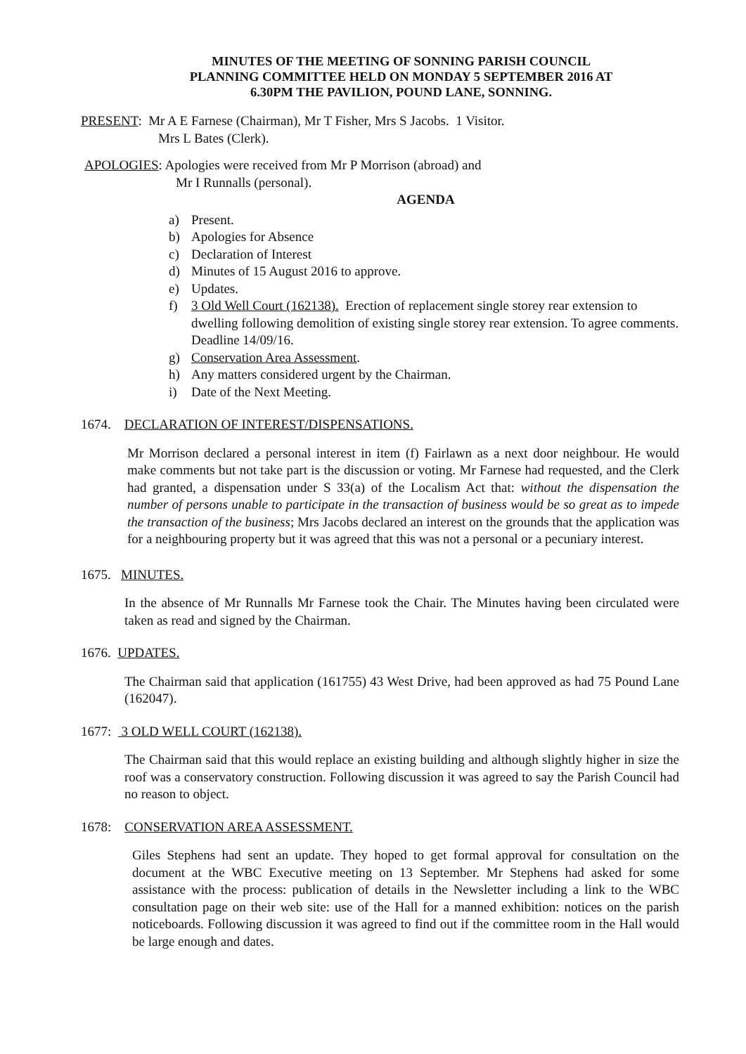MINUTES OF THE MEETING OF SONNING PARISH COUNCIL
PLANNING COMMITTEE HELD ON MONDAY 5 SEPTEMBER 2016 AT
6.30PM THE PAVILION, POUND LANE, SONNING.
PRESENT: Mr A E Farnese (Chairman), Mr T Fisher, Mrs S Jacobs. 1 Visitor.
Mrs L Bates (Clerk).
APOLOGIES: Apologies were received from Mr P Morrison (abroad) and
Mr I Runnalls (personal).
AGENDA
a) Present.
b) Apologies for Absence
c) Declaration of Interest
d) Minutes of 15 August 2016 to approve.
e) Updates.
f) 3 Old Well Court (162138). Erection of replacement single storey rear extension to dwelling following demolition of existing single storey rear extension. To agree comments. Deadline 14/09/16.
g) Conservation Area Assessment.
h) Any matters considered urgent by the Chairman.
i) Date of the Next Meeting.
1674. DECLARATION OF INTEREST/DISPENSATIONS.
Mr Morrison declared a personal interest in item (f) Fairlawn as a next door neighbour. He would make comments but not take part is the discussion or voting. Mr Farnese had requested, and the Clerk had granted, a dispensation under S 33(a) of the Localism Act that: without the dispensation the number of persons unable to participate in the transaction of business would be so great as to impede the transaction of the business; Mrs Jacobs declared an interest on the grounds that the application was for a neighbouring property but it was agreed that this was not a personal or a pecuniary interest.
1675. MINUTES.
In the absence of Mr Runnalls Mr Farnese took the Chair. The Minutes having been circulated were taken as read and signed by the Chairman.
1676. UPDATES.
The Chairman said that application (161755) 43 West Drive, had been approved as had 75 Pound Lane (162047).
1677: 3 OLD WELL COURT (162138).
The Chairman said that this would replace an existing building and although slightly higher in size the roof was a conservatory construction. Following discussion it was agreed to say the Parish Council had no reason to object.
1678: CONSERVATION AREA ASSESSMENT.
Giles Stephens had sent an update. They hoped to get formal approval for consultation on the document at the WBC Executive meeting on 13 September. Mr Stephens had asked for some assistance with the process: publication of details in the Newsletter including a link to the WBC consultation page on their web site: use of the Hall for a manned exhibition: notices on the parish noticeboards. Following discussion it was agreed to find out if the committee room in the Hall would be large enough and dates.